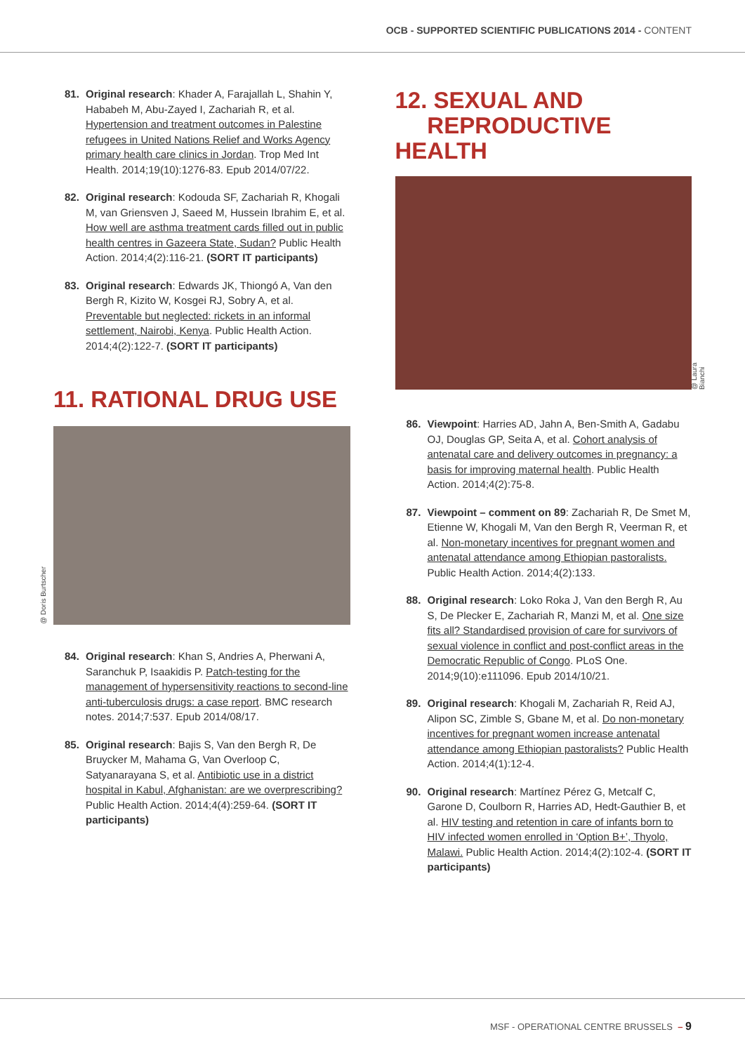OCB - SUPPORTED SCIENTIFIC PUBLICATIONS 2014 - CONTENT
81. Original research: Khader A, Farajallah L, Shahin Y, Hababeh M, Abu-Zayed I, Zachariah R, et al. Hypertension and treatment outcomes in Palestine refugees in United Nations Relief and Works Agency primary health care clinics in Jordan. Trop Med Int Health. 2014;19(10):1276-83. Epub 2014/07/22.
82. Original research: Kodouda SF, Zachariah R, Khogali M, van Griensven J, Saeed M, Hussein Ibrahim E, et al. How well are asthma treatment cards filled out in public health centres in Gazeera State, Sudan? Public Health Action. 2014;4(2):116-21. (SORT IT participants)
83. Original research: Edwards JK, Thiongó A, Van den Bergh R, Kizito W, Kosgei RJ, Sobry A, et al. Preventable but neglected: rickets in an informal settlement, Nairobi, Kenya. Public Health Action. 2014;4(2):122-7. (SORT IT participants)
11. RATIONAL DRUG USE
@ Doris Burtscher
84. Original research: Khan S, Andries A, Pherwani A, Saranchuk P, Isaakidis P. Patch-testing for the management of hypersensitivity reactions to second-line anti-tuberculosis drugs: a case report. BMC research notes. 2014;7:537. Epub 2014/08/17.
85. Original research: Bajis S, Van den Bergh R, De Bruycker M, Mahama G, Van Overloop C, Satyanarayana S, et al. Antibiotic use in a district hospital in Kabul, Afghanistan: are we overprescribing? Public Health Action. 2014;4(4):259-64. (SORT IT participants)
12. SEXUAL AND
REPRODUCTIVE HEALTH
@ Laura Bianchi
86. Viewpoint: Harries AD, Jahn A, Ben-Smith A, Gadabu OJ, Douglas GP, Seita A, et al. Cohort analysis of antenatal care and delivery outcomes in pregnancy: a basis for improving maternal health. Public Health Action. 2014;4(2):75-8.
87. Viewpoint – comment on 89: Zachariah R, De Smet M, Etienne W, Khogali M, Van den Bergh R, Veerman R, et al. Non-monetary incentives for pregnant women and antenatal attendance among Ethiopian pastoralists. Public Health Action. 2014;4(2):133.
88. Original research: Loko Roka J, Van den Bergh R, Au S, De Plecker E, Zachariah R, Manzi M, et al. One size fits all? Standardised provision of care for survivors of sexual violence in conflict and post-conflict areas in the Democratic Republic of Congo. PLoS One. 2014;9(10):e111096. Epub 2014/10/21.
89. Original research: Khogali M, Zachariah R, Reid AJ, Alipon SC, Zimble S, Gbane M, et al. Do non-monetary incentives for pregnant women increase antenatal attendance among Ethiopian pastoralists? Public Health Action. 2014;4(1):12-4.
90. Original research: Martínez Pérez G, Metcalf C, Garone D, Coulborn R, Harries AD, Hedt-Gauthier B, et al. HIV testing and retention in care of infants born to HIV infected women enrolled in ‘Option B+’, Thyolo, Malawi. Public Health Action. 2014;4(2):102-4. (SORT IT participants)
MSF - OPERATIONAL CENTRE BRUSSELS – 9